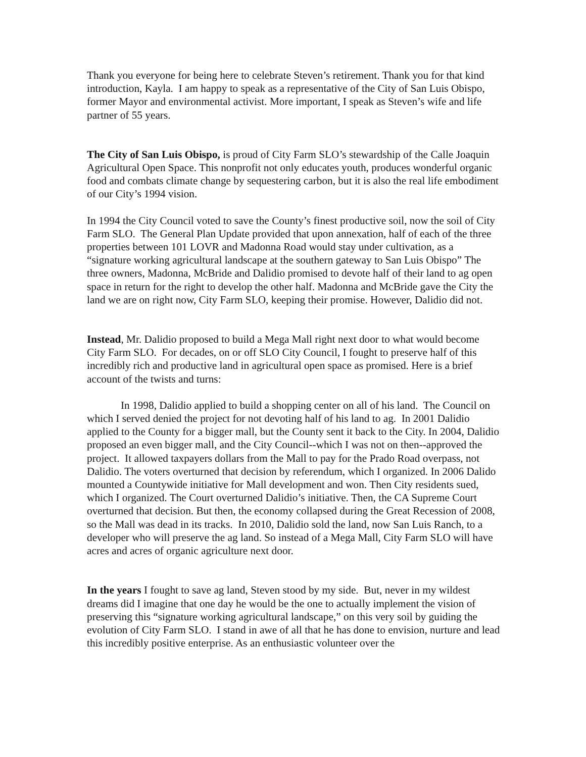Thank you everyone for being here to celebrate Steven’s retirement. Thank you for that kind introduction, Kayla. I am happy to speak as a representative of the City of San Luis Obispo, former Mayor and environmental activist. More important, I speak as Steven’s wife and life partner of 55 years.
The City of San Luis Obispo, is proud of City Farm SLO’s stewardship of the Calle Joaquin Agricultural Open Space. This nonprofit not only educates youth, produces wonderful organic food and combats climate change by sequestering carbon, but it is also the real life embodiment of our City’s 1994 vision.
In 1994 the City Council voted to save the County’s finest productive soil, now the soil of City Farm SLO. The General Plan Update provided that upon annexation, half of each of the three properties between 101 LOVR and Madonna Road would stay under cultivation, as a “signature working agricultural landscape at the southern gateway to San Luis Obispo” The three owners, Madonna, McBride and Dalidio promised to devote half of their land to ag open space in return for the right to develop the other half. Madonna and McBride gave the City the land we are on right now, City Farm SLO, keeping their promise. However, Dalidio did not.
Instead, Mr. Dalidio proposed to build a Mega Mall right next door to what would become City Farm SLO. For decades, on or off SLO City Council, I fought to preserve half of this incredibly rich and productive land in agricultural open space as promised. Here is a brief account of the twists and turns:
In 1998, Dalidio applied to build a shopping center on all of his land. The Council on which I served denied the project for not devoting half of his land to ag. In 2001 Dalidio applied to the County for a bigger mall, but the County sent it back to the City. In 2004, Dalidio proposed an even bigger mall, and the City Council--which I was not on then--approved the project. It allowed taxpayers dollars from the Mall to pay for the Prado Road overpass, not Dalidio. The voters overturned that decision by referendum, which I organized. In 2006 Dalido mounted a Countywide initiative for Mall development and won. Then City residents sued, which I organized. The Court overturned Dalidio’s initiative. Then, the CA Supreme Court overturned that decision. But then, the economy collapsed during the Great Recession of 2008, so the Mall was dead in its tracks. In 2010, Dalidio sold the land, now San Luis Ranch, to a developer who will preserve the ag land. So instead of a Mega Mall, City Farm SLO will have acres and acres of organic agriculture next door.
In the years I fought to save ag land, Steven stood by my side. But, never in my wildest dreams did I imagine that one day he would be the one to actually implement the vision of preserving this “signature working agricultural landscape,” on this very soil by guiding the evolution of City Farm SLO. I stand in awe of all that he has done to envision, nurture and lead this incredibly positive enterprise. As an enthusiastic volunteer over the